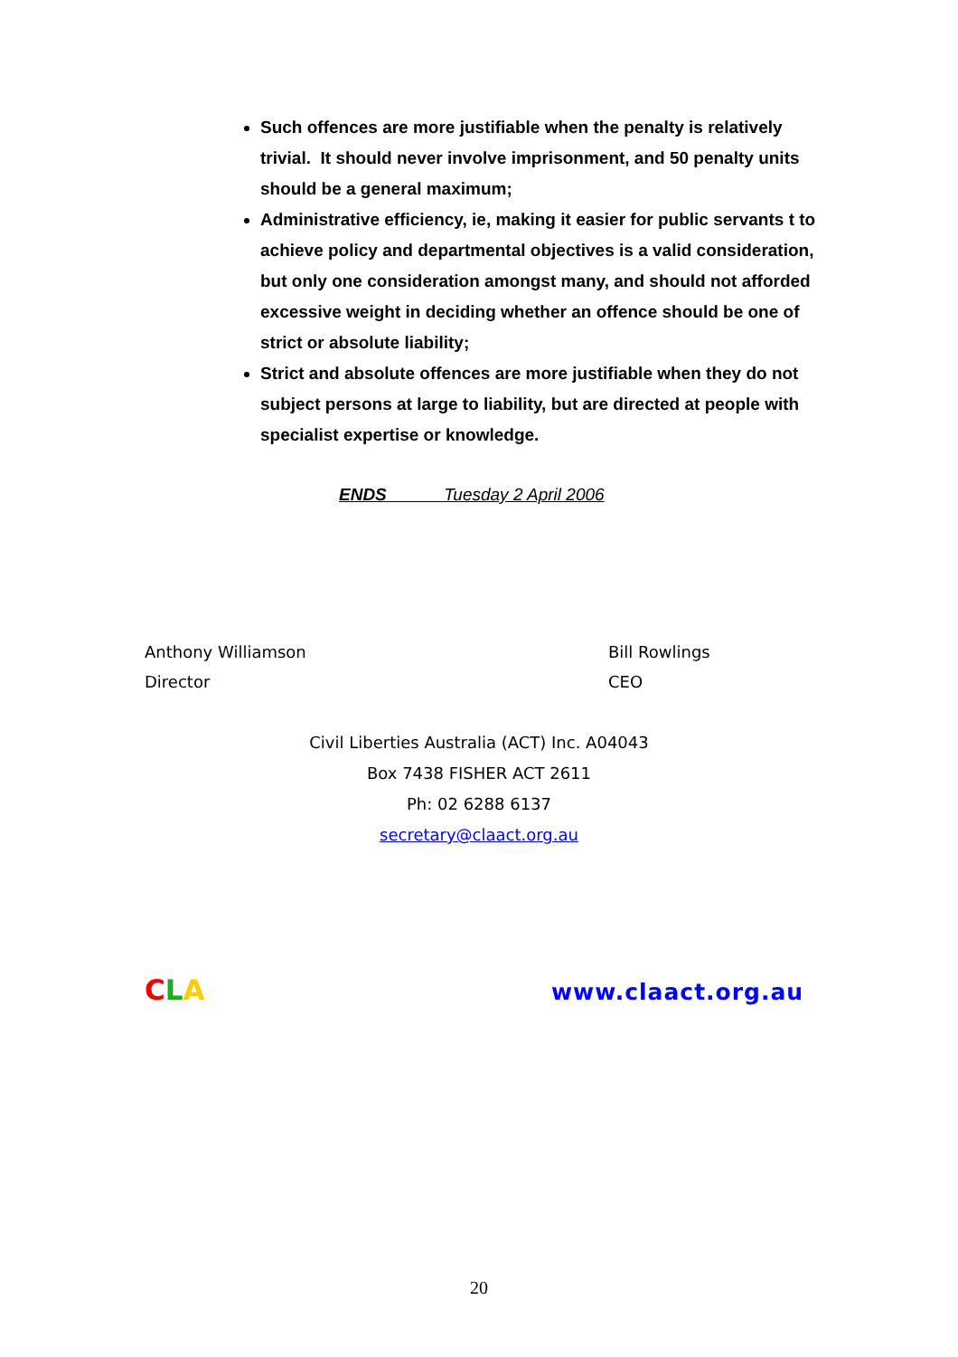Such offences are more justifiable when the penalty is relatively trivial. It should never involve imprisonment, and 50 penalty units should be a general maximum;
Administrative efficiency, ie, making it easier for public servants t to achieve policy and departmental objectives is a valid consideration, but only one consideration amongst many, and should not afforded excessive weight in deciding whether an offence should be one of strict or absolute liability;
Strict and absolute offences are more justifiable when they do not subject persons at large to liability, but are directed at people with specialist expertise or knowledge.
ENDS Tuesday 2 April 2006
Anthony Williamson
Director
Bill Rowlings
CEO
Civil Liberties Australia (ACT) Inc. A04043
Box 7438 FISHER ACT 2611
Ph: 02 6288 6137
secretary@claact.org.au
CLA www.claact.org.au
20